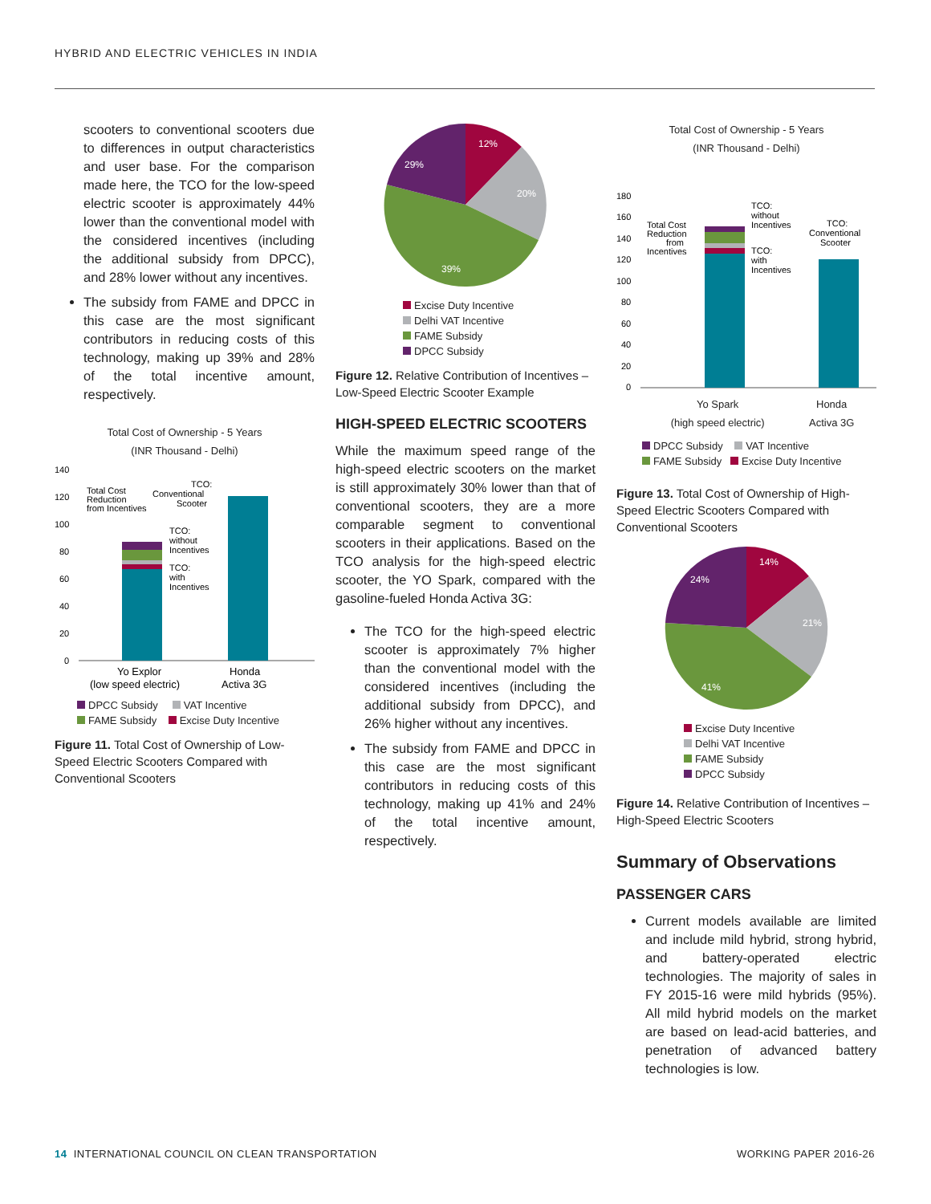HYBRID AND ELECTRIC VEHICLES IN INDIA
scooters to conventional scooters due to differences in output characteristics and user base. For the comparison made here, the TCO for the low-speed electric scooter is approximately 44% lower than the conventional model with the considered incentives (including the additional subsidy from DPCC), and 28% lower without any incentives.
The subsidy from FAME and DPCC in this case are the most significant contributors in reducing costs of this technology, making up 39% and 28% of the total incentive amount, respectively.
Total Cost of Ownership - 5 Years
(INR Thousand - Delhi)
140
120
100
80
60
40
20
0
Total Cost
Reduction
from Incentives
TCO:
without
Incentives
TCO:
with
Incentives
TCO:
Conventional
Scooter
Yo Explor
(low speed electric)
Honda
Activa 3G
DPCC Subsidy VAT Incentive
FAME Subsidy Excise Duty Incentive
Figure 11. Total Cost of Ownership of Low-Speed Electric Scooters Compared with Conventional Scooters
12%
20%
39%
29%
Excise Duty Incentive
Delhi VAT Incentive
FAME Subsidy
DPCC Subsidy
Figure 12. Relative Contribution of Incentives – Low-Speed Electric Scooter Example
HIGH-SPEED ELECTRIC SCOOTERS
While the maximum speed range of the high-speed electric scooters on the market is still approximately 30% lower than that of conventional scooters, they are a more comparable segment to conventional scooters in their applications. Based on the TCO analysis for the high-speed electric scooter, the YO Spark, compared with the gasoline-fueled Honda Activa 3G:
The TCO for the high-speed electric scooter is approximately 7% higher than the conventional model with the considered incentives (including the additional subsidy from DPCC), and 26% higher without any incentives.
The subsidy from FAME and DPCC in this case are the most significant contributors in reducing costs of this technology, making up 41% and 24% of the total incentive amount, respectively.
Total Cost of Ownership - 5 Years
(INR Thousand - Delhi)
180
160
140
120
100
80
60
40
20
0
Total Cost
Reduction
from
Incentives
TCO:
without
Incentives
TCO:
with
Incentives
TCO:
Conventional
Scooter
Yo Spark
(high speed electric) Honda
Activa 3G
DPCC Subsidy VAT Incentive
FAME Subsidy Excise Duty Incentive
Figure 13. Total Cost of Ownership of High-Speed Electric Scooters Compared with Conventional Scooters
14%
21%
41%
24%
Excise Duty Incentive
Delhi VAT Incentive
FAME Subsidy
DPCC Subsidy
Figure 14. Relative Contribution of Incentives – High-Speed Electric Scooters
Summary of Observations
PASSENGER CARS
Current models available are limited and include mild hybrid, strong hybrid, and battery-operated electric technologies. The majority of sales in FY 2015-16 were mild hybrids (95%). All mild hybrid models on the market are based on lead-acid batteries, and penetration of advanced battery technologies is low.
14 INTERNATIONAL COUNCIL ON CLEAN TRANSPORTATION WORKING PAPER 2016-26